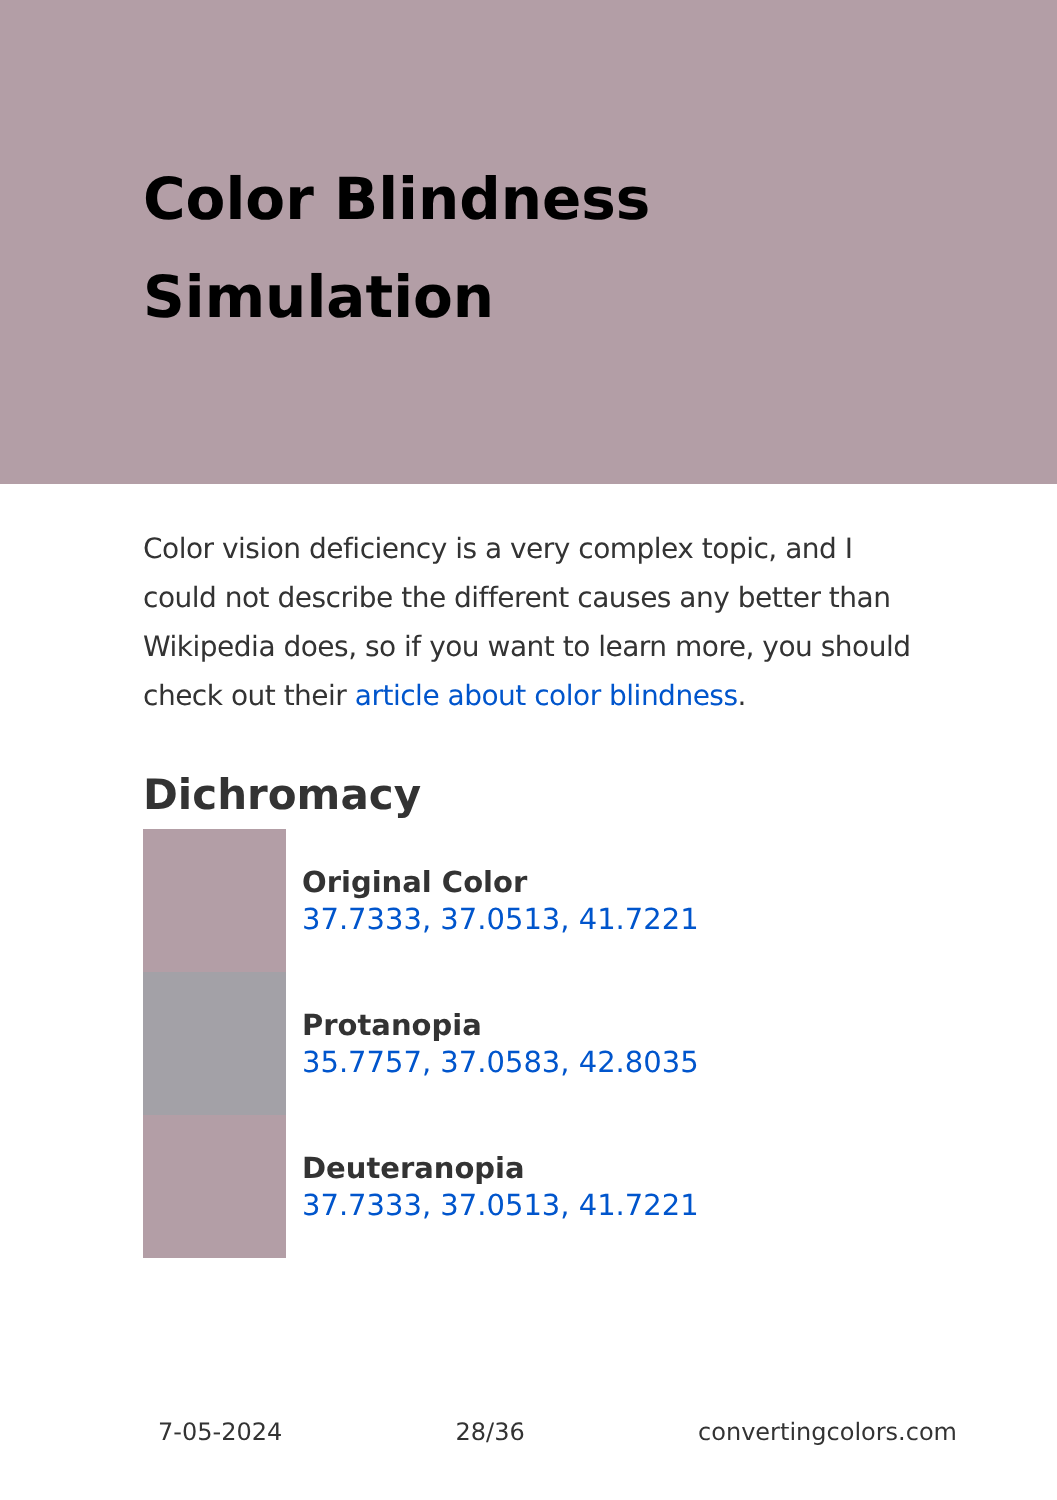Color Blindness Simulation
Color vision deficiency is a very complex topic, and I could not describe the different causes any better than Wikipedia does, so if you want to learn more, you should check out their article about color blindness.
Dichromacy
Original Color
37.7333, 37.0513, 41.7221
Protanopia
35.7757, 37.0583, 42.8035
Deuteranopia
37.7333, 37.0513, 41.7221
7-05-2024 28/36 convertingcolors.com